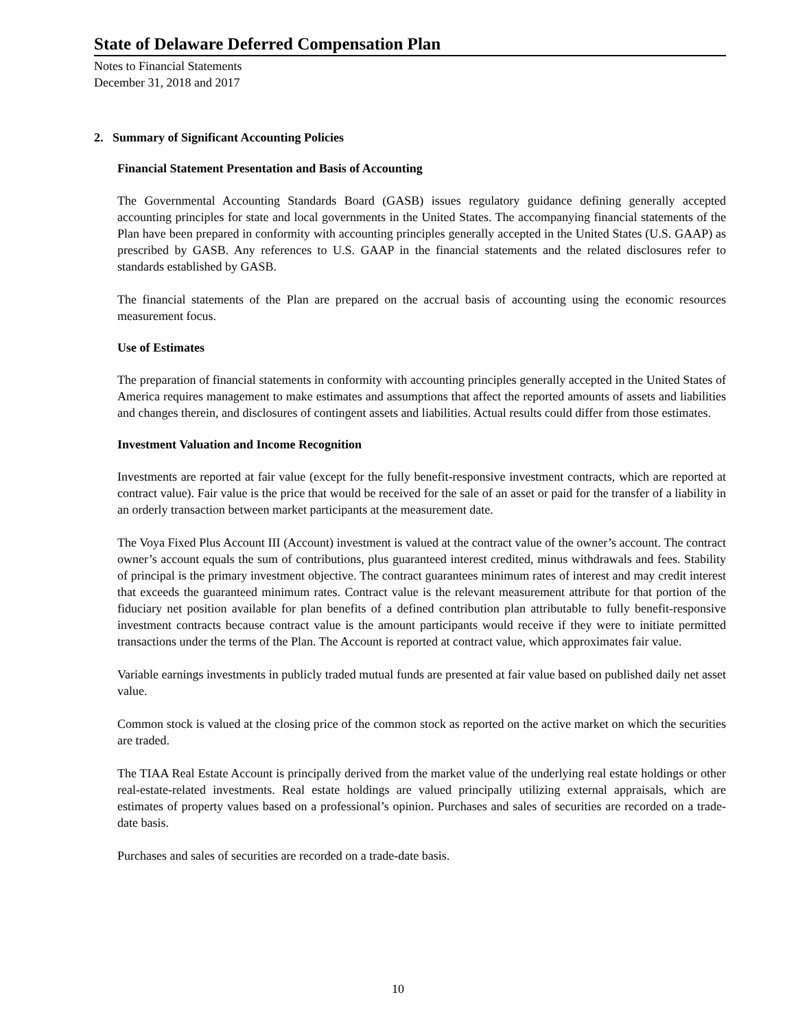State of Delaware Deferred Compensation Plan
Notes to Financial Statements
December 31, 2018 and 2017
2. Summary of Significant Accounting Policies
Financial Statement Presentation and Basis of Accounting
The Governmental Accounting Standards Board (GASB) issues regulatory guidance defining generally accepted accounting principles for state and local governments in the United States. The accompanying financial statements of the Plan have been prepared in conformity with accounting principles generally accepted in the United States (U.S. GAAP) as prescribed by GASB. Any references to U.S. GAAP in the financial statements and the related disclosures refer to standards established by GASB.
The financial statements of the Plan are prepared on the accrual basis of accounting using the economic resources measurement focus.
Use of Estimates
The preparation of financial statements in conformity with accounting principles generally accepted in the United States of America requires management to make estimates and assumptions that affect the reported amounts of assets and liabilities and changes therein, and disclosures of contingent assets and liabilities. Actual results could differ from those estimates.
Investment Valuation and Income Recognition
Investments are reported at fair value (except for the fully benefit-responsive investment contracts, which are reported at contract value). Fair value is the price that would be received for the sale of an asset or paid for the transfer of a liability in an orderly transaction between market participants at the measurement date.
The Voya Fixed Plus Account III (Account) investment is valued at the contract value of the owner’s account. The contract owner’s account equals the sum of contributions, plus guaranteed interest credited, minus withdrawals and fees. Stability of principal is the primary investment objective. The contract guarantees minimum rates of interest and may credit interest that exceeds the guaranteed minimum rates. Contract value is the relevant measurement attribute for that portion of the fiduciary net position available for plan benefits of a defined contribution plan attributable to fully benefit-responsive investment contracts because contract value is the amount participants would receive if they were to initiate permitted transactions under the terms of the Plan. The Account is reported at contract value, which approximates fair value.
Variable earnings investments in publicly traded mutual funds are presented at fair value based on published daily net asset value.
Common stock is valued at the closing price of the common stock as reported on the active market on which the securities are traded.
The TIAA Real Estate Account is principally derived from the market value of the underlying real estate holdings or other real-estate-related investments. Real estate holdings are valued principally utilizing external appraisals, which are estimates of property values based on a professional’s opinion. Purchases and sales of securities are recorded on a trade-date basis.
Purchases and sales of securities are recorded on a trade-date basis.
10